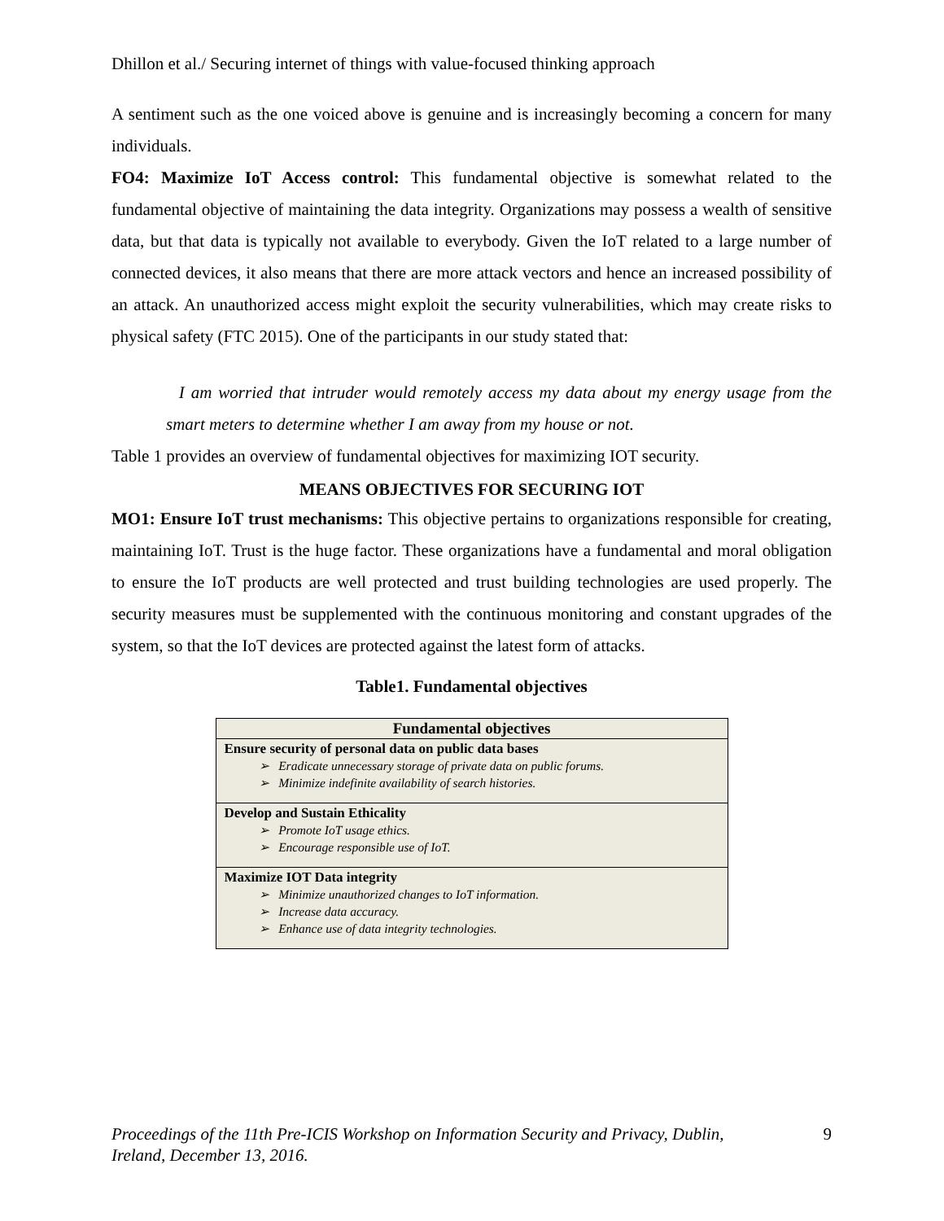Dhillon et al./ Securing internet of things with value-focused thinking approach
A sentiment such as the one voiced above is genuine and is increasingly becoming a concern for many individuals.
FO4: Maximize IoT Access control: This fundamental objective is somewhat related to the fundamental objective of maintaining the data integrity. Organizations may possess a wealth of sensitive data, but that data is typically not available to everybody. Given the IoT related to a large number of connected devices, it also means that there are more attack vectors and hence an increased possibility of an attack. An unauthorized access might exploit the security vulnerabilities, which may create risks to physical safety (FTC 2015). One of the participants in our study stated that:
I am worried that intruder would remotely access my data about my energy usage from the smart meters to determine whether I am away from my house or not.
Table 1 provides an overview of fundamental objectives for maximizing IOT security.
MEANS OBJECTIVES FOR SECURING IOT
MO1: Ensure IoT trust mechanisms: This objective pertains to organizations responsible for creating, maintaining IoT. Trust is the huge factor. These organizations have a fundamental and moral obligation to ensure the IoT products are well protected and trust building technologies are used properly. The security measures must be supplemented with the continuous monitoring and constant upgrades of the system, so that the IoT devices are protected against the latest form of attacks.
Table1. Fundamental objectives
| Fundamental objectives |
| --- |
| Ensure security of personal data on public data bases ➢ Eradicate unnecessary storage of private data on public forums. ➢ Minimize indefinite availability of search histories. |
| Develop and Sustain Ethicality ➢ Promote IoT usage ethics. ➢ Encourage responsible use of IoT. |
| Maximize IOT Data integrity ➢ Minimize unauthorized changes to IoT information. ➢ Increase data accuracy. ➢ Enhance use of data integrity technologies. |
Proceedings of the 11th Pre-ICIS Workshop on Information Security and Privacy, Dublin,
Ireland, December 13, 2016. 9